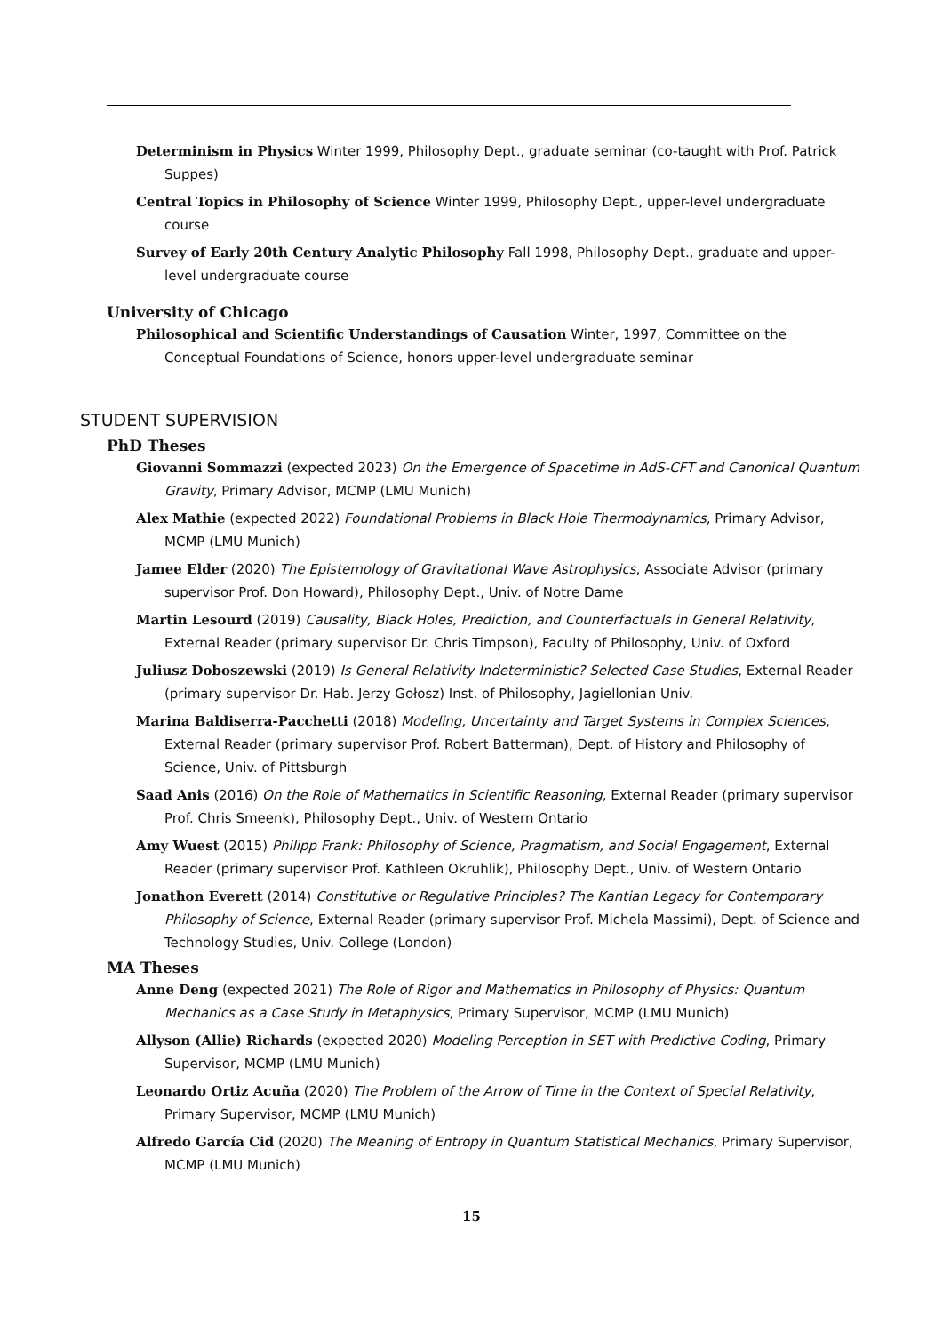Determinism in Physics Winter 1999, Philosophy Dept., graduate seminar (co-taught with Prof. Patrick Suppes)
Central Topics in Philosophy of Science Winter 1999, Philosophy Dept., upper-level undergraduate course
Survey of Early 20th Century Analytic Philosophy Fall 1998, Philosophy Dept., graduate and upper-level undergraduate course
University of Chicago
Philosophical and Scientific Understandings of Causation Winter, 1997, Committee on the Conceptual Foundations of Science, honors upper-level undergraduate seminar
STUDENT SUPERVISION
PhD Theses
Giovanni Sommazzi (expected 2023) On the Emergence of Spacetime in AdS-CFT and Canonical Quantum Gravity, Primary Advisor, MCMP (LMU Munich)
Alex Mathie (expected 2022) Foundational Problems in Black Hole Thermodynamics, Primary Advisor, MCMP (LMU Munich)
Jamee Elder (2020) The Epistemology of Gravitational Wave Astrophysics, Associate Advisor (primary supervisor Prof. Don Howard), Philosophy Dept., Univ. of Notre Dame
Martin Lesourd (2019) Causality, Black Holes, Prediction, and Counterfactuals in General Relativity, External Reader (primary supervisor Dr. Chris Timpson), Faculty of Philosophy, Univ. of Oxford
Juliusz Doboszewski (2019) Is General Relativity Indeterministic? Selected Case Studies, External Reader (primary supervisor Dr. Hab. Jerzy Gołosz) Inst. of Philosophy, Jagiellonian Univ.
Marina Baldiserra-Pacchetti (2018) Modeling, Uncertainty and Target Systems in Complex Sciences, External Reader (primary supervisor Prof. Robert Batterman), Dept. of History and Philosophy of Science, Univ. of Pittsburgh
Saad Anis (2016) On the Role of Mathematics in Scientific Reasoning, External Reader (primary supervisor Prof. Chris Smeenk), Philosophy Dept., Univ. of Western Ontario
Amy Wuest (2015) Philipp Frank: Philosophy of Science, Pragmatism, and Social Engagement, External Reader (primary supervisor Prof. Kathleen Okruhlik), Philosophy Dept., Univ. of Western Ontario
Jonathon Everett (2014) Constitutive or Regulative Principles? The Kantian Legacy for Contemporary Philosophy of Science, External Reader (primary supervisor Prof. Michela Massimi), Dept. of Science and Technology Studies, Univ. College (London)
MA Theses
Anne Deng (expected 2021) The Role of Rigor and Mathematics in Philosophy of Physics: Quantum Mechanics as a Case Study in Metaphysics, Primary Supervisor, MCMP (LMU Munich)
Allyson (Allie) Richards (expected 2020) Modeling Perception in SET with Predictive Coding, Primary Supervisor, MCMP (LMU Munich)
Leonardo Ortiz Acuña (2020) The Problem of the Arrow of Time in the Context of Special Relativity, Primary Supervisor, MCMP (LMU Munich)
Alfredo García Cid (2020) The Meaning of Entropy in Quantum Statistical Mechanics, Primary Supervisor, MCMP (LMU Munich)
15